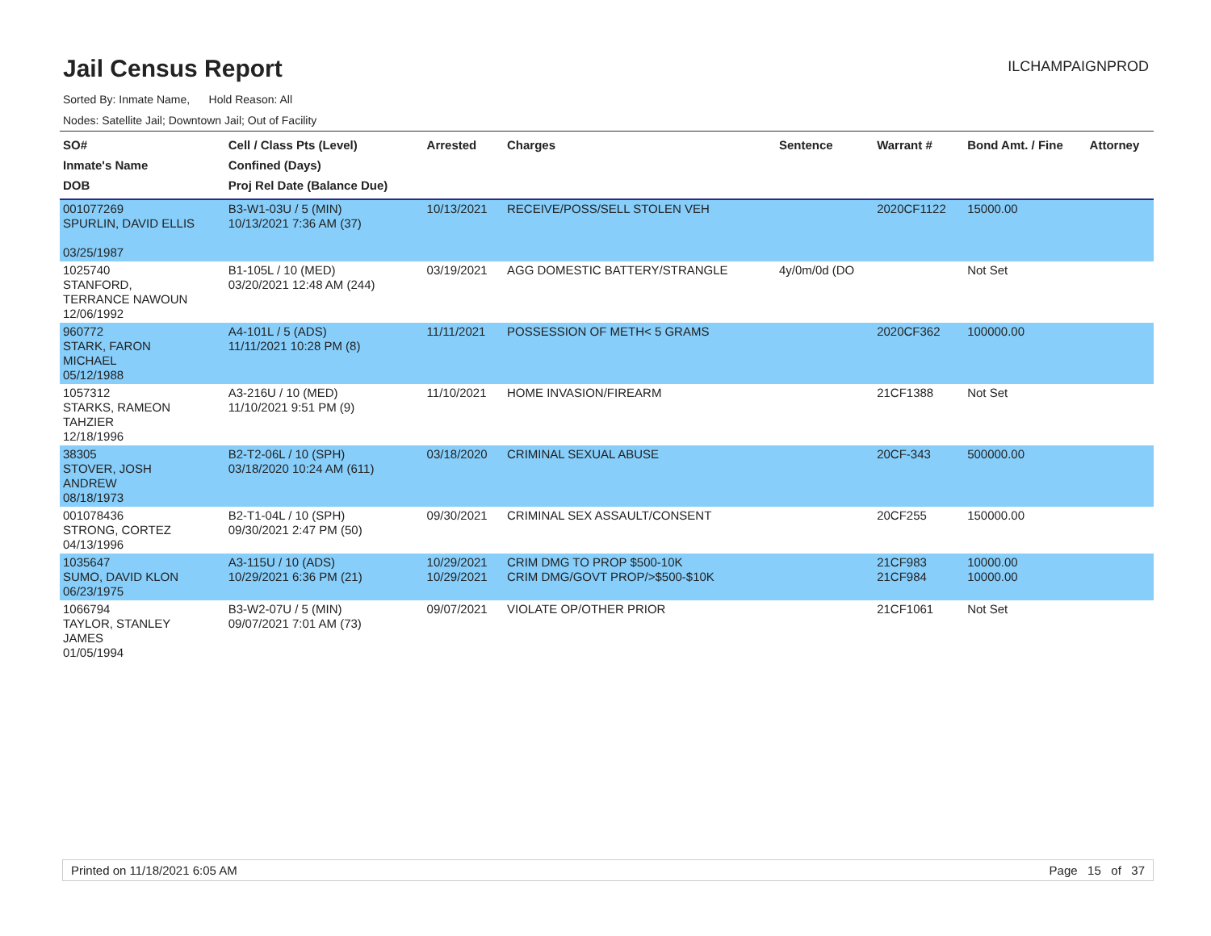Jail Census Report
ILCHAMPAIGNPROD
Sorted By: Inmate Name, Hold Reason: All
Nodes: Satellite Jail; Downtown Jail; Out of Facility
| SO# Inmate's Name DOB | Cell / Class Pts (Level) Confined (Days) Proj Rel Date (Balance Due) | Arrested | Charges | Sentence | Warrant # | Bond Amt. / Fine | Attorney |
| --- | --- | --- | --- | --- | --- | --- | --- |
| 001077269 SPURLIN, DAVID ELLIS 03/25/1987 | B3-W1-03U / 5 (MIN) 10/13/2021 7:36 AM (37) | 10/13/2021 | RECEIVE/POSS/SELL STOLEN VEH | | 2020CF1122 | 15000.00 | |
| 1025740 STANFORD, TERRANCE NAWOUN 12/06/1992 | B1-105L / 10 (MED) 03/20/2021 12:48 AM (244) | 03/19/2021 | AGG DOMESTIC BATTERY/STRANGLE | 4y/0m/0d (DO | | Not Set | |
| 960772 STARK, FARON MICHAEL 05/12/1988 | A4-101L / 5 (ADS) 11/11/2021 10:28 PM (8) | 11/11/2021 | POSSESSION OF METH< 5 GRAMS | | 2020CF362 | 100000.00 | |
| 1057312 STARKS, RAMEON TAHZIER 12/18/1996 | A3-216U / 10 (MED) 11/10/2021 9:51 PM (9) | 11/10/2021 | HOME INVASION/FIREARM | | 21CF1388 | Not Set | |
| 38305 STOVER, JOSH ANDREW 08/18/1973 | B2-T2-06L / 10 (SPH) 03/18/2020 10:24 AM (611) | 03/18/2020 | CRIMINAL SEXUAL ABUSE | | 20CF-343 | 500000.00 | |
| 001078436 STRONG, CORTEZ 04/13/1996 | B2-T1-04L / 10 (SPH) 09/30/2021 2:47 PM (50) | 09/30/2021 | CRIMINAL SEX ASSAULT/CONSENT | | 20CF255 | 150000.00 | |
| 1035647 SUMO, DAVID KLON 06/23/1975 | A3-115U / 10 (ADS) 10/29/2021 6:36 PM (21) | 10/29/2021 10/29/2021 | CRIM DMG TO PROP $500-10K CRIM DMG/GOVT PROP/>$500-$10K | | 21CF983 21CF984 | 10000.00 10000.00 | |
| 1066794 TAYLOR, STANLEY JAMES 01/05/1994 | B3-W2-07U / 5 (MIN) 09/07/2021 7:01 AM (73) | 09/07/2021 | VIOLATE OP/OTHER PRIOR | | 21CF1061 | Not Set | |
Printed on 11/18/2021 6:05 AM Page 15 of 37